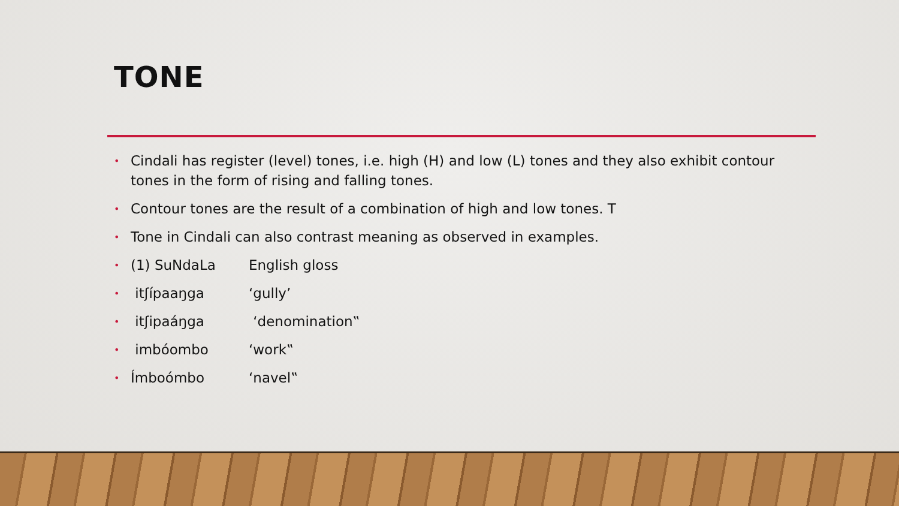TONE
• Cindali has register (level) tones, i.e. high (H) and low (L) tones and they also exhibit contour tones in the form of rising and falling tones.
• Contour tones are the result of a combination of high and low tones. T
• Tone in Cindali can also contrast meaning as observed in examples.
• (1) SuNdaLa English gloss
• itʃípaaŋga ‘gully’
• itʃipaáŋga ‘denomination‟
• imbóombo ‘work‟
• Ímboómbo ‘navel‟